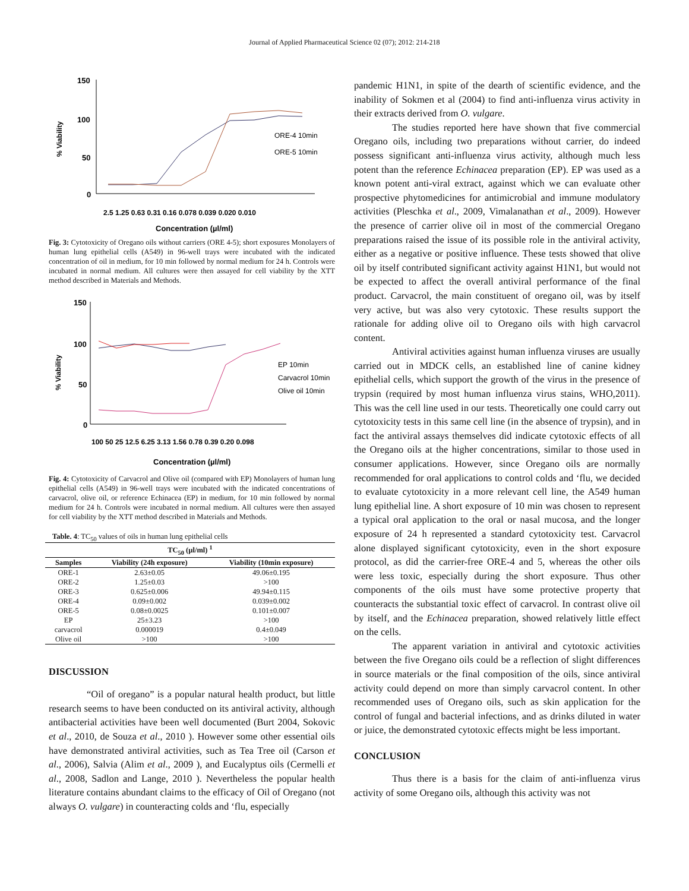Journal of Applied Pharmaceutical Science 02 (07); 2012: 214-218
150
100
50
0
% Viability
ORE-4 10min
ORE-5 10min
2.5 1.25 0.63 0.31 0.16 0.078 0.039 0.020 0.010
Concentration (µl/ml)
Fig. 3: Cytotoxicity of Oregano oils without carriers (ORE 4-5); short exposures Monolayers of human lung epithelial cells (A549) in 96-well trays were incubated with the indicated concentration of oil in medium, for 10 min followed by normal medium for 24 h. Controls were incubated in normal medium. All cultures were then assayed for cell viability by the XTT method described in Materials and Methods.
150
100
50
0
% Viability
EP 10min
Carvacrol 10min
Olive oil 10min
100 50 25 12.5 6.25 3.13 1.56 0.78 0.39 0.20 0.098
Concentration (µl/ml)
Fig. 4: Cytotoxicity of Carvacrol and Olive oil (compared with EP) Monolayers of human lung epithelial cells (A549) in 96-well trays were incubated with the indicated concentrations of carvacrol, olive oil, or reference Echinacea (EP) in medium, for 10 min followed by normal medium for 24 h. Controls were incubated in normal medium. All cultures were then assayed for cell viability by the XTT method described in Materials and Methods.
Table. 4: TC<sub>50</sub> values of oils in human lung epithelial cells
| TC<sub>50</sub> (µl/ml) <sup>1</sup> | | |
| --- | --- | --- |
| Samples | Viability (24h exposure) | Viability (10min exposure) |
| ORE-1 | 2.63±0.05 | 49.06±0.195 |
| ORE-2 | 1.25±0.03 | >100 |
| ORE-3 | 0.625±0.006 | 49.94±0.115 |
| ORE-4 | 0.09±0.002 | 0.039±0.002 |
| ORE-5 | 0.08±0.0025 | 0.101±0.007 |
| EP | 25±3.23 | >100 |
| carvacrol | 0.000019 | 0.4±0.049 |
| Olive oil | >100 | >100 |
DISCUSSION
“Oil of oregano” is a popular natural health product, but little research seems to have been conducted on its antiviral activity, although antibacterial activities have been well documented (Burt 2004, Sokovic et al., 2010, de Souza et al., 2010 ). However some other essential oils have demonstrated antiviral activities, such as Tea Tree oil (Carson et al., 2006), Salvia (Alim et al., 2009 ), and Eucalyptus oils (Cermelli et al., 2008, Sadlon and Lange, 2010 ). Nevertheless the popular health literature contains abundant claims to the efficacy of Oil of Oregano (not always O. vulgare) in counteracting colds and ‘flu, especially
pandemic H1N1, in spite of the dearth of scientific evidence, and the inability of Sokmen et al (2004) to find anti-influenza virus activity in their extracts derived from O. vulgare.
The studies reported here have shown that five commercial Oregano oils, including two preparations without carrier, do indeed possess significant anti-influenza virus activity, although much less potent than the reference Echinacea preparation (EP). EP was used as a known potent anti-viral extract, against which we can evaluate other prospective phytomedicines for antimicrobial and immune modulatory activities (Pleschka et al., 2009, Vimalanathan et al., 2009). However the presence of carrier olive oil in most of the commercial Oregano preparations raised the issue of its possible role in the antiviral activity, either as a negative or positive influence. These tests showed that olive oil by itself contributed significant activity against H1N1, but would not be expected to affect the overall antiviral performance of the final product. Carvacrol, the main constituent of oregano oil, was by itself very active, but was also very cytotoxic. These results support the rationale for adding olive oil to Oregano oils with high carvacrol content.
Antiviral activities against human influenza viruses are usually carried out in MDCK cells, an established line of canine kidney epithelial cells, which support the growth of the virus in the presence of trypsin (required by most human influenza virus stains, WHO,2011). This was the cell line used in our tests. Theoretically one could carry out cytotoxicity tests in this same cell line (in the absence of trypsin), and in fact the antiviral assays themselves did indicate cytotoxic effects of all the Oregano oils at the higher concentrations, similar to those used in consumer applications. However, since Oregano oils are normally recommended for oral applications to control colds and ‘flu, we decided to evaluate cytotoxicity in a more relevant cell line, the A549 human lung epithelial line. A short exposure of 10 min was chosen to represent a typical oral application to the oral or nasal mucosa, and the longer exposure of 24 h represented a standard cytotoxicity test. Carvacrol alone displayed significant cytotoxicity, even in the short exposure protocol, as did the carrier-free ORE-4 and 5, whereas the other oils were less toxic, especially during the short exposure. Thus other components of the oils must have some protective property that counteracts the substantial toxic effect of carvacrol. In contrast olive oil by itself, and the Echinacea preparation, showed relatively little effect on the cells.
The apparent variation in antiviral and cytotoxic activities between the five Oregano oils could be a reflection of slight differences in source materials or the final composition of the oils, since antiviral activity could depend on more than simply carvacrol content. In other recommended uses of Oregano oils, such as skin application for the control of fungal and bacterial infections, and as drinks diluted in water or juice, the demonstrated cytotoxic effects might be less important.
CONCLUSION
Thus there is a basis for the claim of anti-influenza virus activity of some Oregano oils, although this activity was not